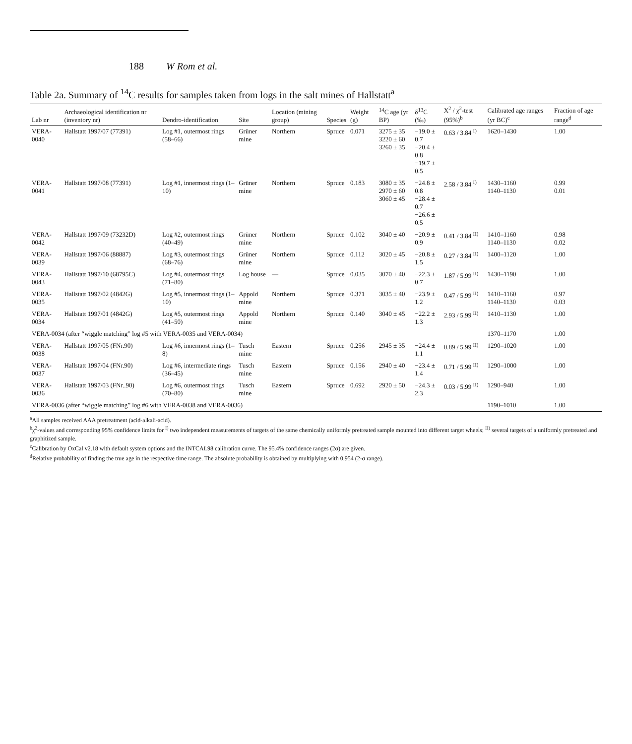188 W Rom et al.
Table 2a. Summary of <sup>14</sup>C results for samples taken from logs in the salt mines of Hallstatt<sup>a</sup>
| Lab nr | Archaeological identification nr (inventory nr) | Dendro-identification | Site | Location (mining group) | Species | Weight (g) | <sup>14</sup>C age (yr BP) | δ<sup>13</sup>C (‰) | X<sup>2</sup> / χ<sup>2</sup>-test (95%)<sup>b</sup> | Calibrated age ranges (yr BC)<sup>c</sup> | Fraction of age range<sup>d</sup> |
| --- | --- | --- | --- | --- | --- | --- | --- | --- | --- | --- | --- |
| VERA-0040 | Hallstatt 1997/07 (77391) | Log #1, outermost rings (58–66) | Grüner mine | Northern | Spruce | 0.071 | 3275 ± 35 3220 ± 60 3260 ± 35 | −19.0 ± 0.7 −20.4 ± 0.8 −19.7 ± 0.5 | 0.63 / 3.84 <sup>I)</sup> | 1620–1430 | 1.00 |
| VERA-0041 | Hallstatt 1997/08 (77391) | Log #1, innermost rings (1–10) | Grüner mine | Northern | Spruce | 0.183 | 3080 ± 35 2970 ± 60 3060 ± 45 | −24.8 ± 0.8 −28.4 ± 0.7 −26.6 ± 0.5 | 2.58 / 3.84 <sup>I)</sup> | 1430–1160 1140–1130 | 0.99 0.01 |
| VERA-0042 | Hallstatt 1997/09 (73232D) | Log #2, outermost rings (40–49) | Grüner mine | Northern | Spruce | 0.102 | 3040 ± 40 | −20.9 ± 0.9 | 0.41 / 3.84 <sup>II)</sup> | 1410–1160 1140–1130 | 0.98 0.02 |
| VERA-0039 | Hallstatt 1997/06 (88887) | Log #3, outermost rings (68–76) | Grüner mine | Northern | Spruce | 0.112 | 3020 ± 45 | −20.8 ± 1.5 | 0.27 / 3.84 <sup>II)</sup> | 1400–1120 | 1.00 |
| VERA-0043 | Hallstatt 1997/10 (68795C) | Log #4, outermost rings (71–80) | Log house | — | Spruce | 0.035 | 3070 ± 40 | −22.3 ± 0.7 | 1.87 / 5.99 <sup>II)</sup> | 1430–1190 | 1.00 |
| VERA-0035 | Hallstatt 1997/02 (4842G) | Log #5, innermost rings (1–10) | Appold mine | Northern | Spruce | 0.371 | 3035 ± 40 | −23.9 ± 1.2 | 0.47 / 5.99 <sup>II)</sup> | 1410–1160 1140–1130 | 0.97 0.03 |
| VERA-0034 | Hallstatt 1997/01 (4842G) | Log #5, outermost rings (41–50) | Appold mine | Northern | Spruce | 0.140 | 3040 ± 45 | −22.2 ± 1.3 | 2.93 / 5.99 <sup>II)</sup> | 1410–1130 | 1.00 |
| VERA-0034 (after “wiggle matching” log #5 with VERA-0035 and VERA-0034) | | | | | | | | | | 1370–1170 | 1.00 |
| VERA-0038 | Hallstatt 1997/05 (FNr.90) | Log #6, innermost rings (1–8) | Tusch mine | Eastern | Spruce | 0.256 | 2945 ± 35 | −24.4 ± 1.1 | 0.89 / 5.99 <sup>II)</sup> | 1290–1020 | 1.00 |
| VERA-0037 | Hallstatt 1997/04 (FNr.90) | Log #6, intermediate rings (36–45) | Tusch mine | Eastern | Spruce | 0.156 | 2940 ± 40 | −23.4 ± 1.4 | 0.71 / 5.99 <sup>II)</sup> | 1290–1000 | 1.00 |
| VERA-0036 | Hallstatt 1997/03 (FNr..90) | Log #6, outermost rings (70–80) | Tusch mine | Eastern | Spruce | 0.692 | 2920 ± 50 | −24.3 ± 2.3 | 0.03 / 5.99 <sup>II)</sup> | 1290–940 | 1.00 |
| VERA-0036 (after “wiggle matching” log #6 with VERA-0038 and VERA-0036) | | | | | | | | | | 1190–1010 | 1.00 |
<sup>a</sup> All samples received AAA pretreatment (acid-alkali-acid).
<sup>b</sup> χ<sup>2</sup>-values and corresponding 95% confidence limits for <sup>I)</sup> two independent measurements of targets of the same chemically uniformly pretreated sample mounted into different target wheels; <sup>II)</sup> several targets of a uniformly pretreated and graphitized sample.
<sup>c</sup> Calibration by OxCal v2.18 with default system options and the INTCAL98 calibration curve. The 95.4% confidence ranges (2σ) are given.
<sup>d</sup> Relative probability of finding the true age in the respective time range. The absolute probability is obtained by multiplying with 0.954 (2-σ range).